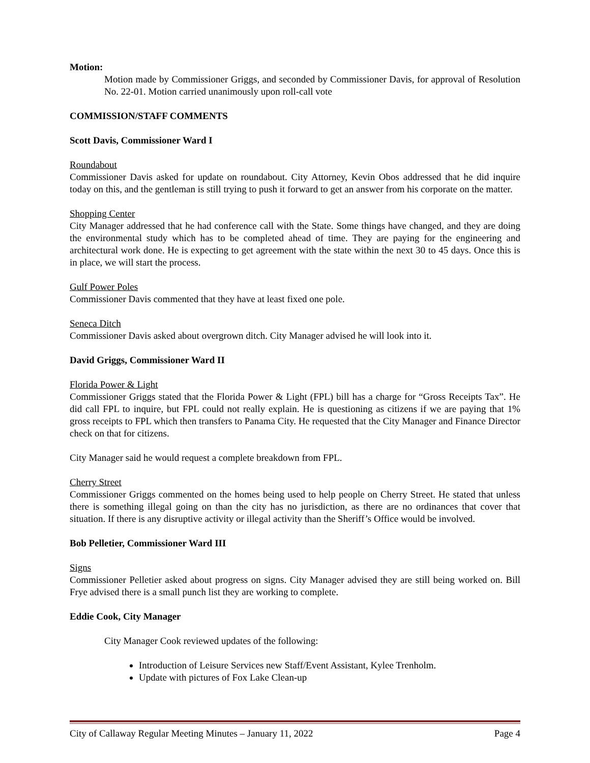Motion:
Motion made by Commissioner Griggs, and seconded by Commissioner Davis, for approval of Resolution No. 22-01. Motion carried unanimously upon roll-call vote
COMMISSION/STAFF COMMENTS
Scott Davis, Commissioner Ward I
Roundabout
Commissioner Davis asked for update on roundabout. City Attorney, Kevin Obos addressed that he did inquire today on this, and the gentleman is still trying to push it forward to get an answer from his corporate on the matter.
Shopping Center
City Manager addressed that he had conference call with the State. Some things have changed, and they are doing the environmental study which has to be completed ahead of time. They are paying for the engineering and architectural work done. He is expecting to get agreement with the state within the next 30 to 45 days. Once this is in place, we will start the process.
Gulf Power Poles
Commissioner Davis commented that they have at least fixed one pole.
Seneca Ditch
Commissioner Davis asked about overgrown ditch. City Manager advised he will look into it.
David Griggs, Commissioner Ward II
Florida Power & Light
Commissioner Griggs stated that the Florida Power & Light (FPL) bill has a charge for “Gross Receipts Tax”. He did call FPL to inquire, but FPL could not really explain. He is questioning as citizens if we are paying that 1% gross receipts to FPL which then transfers to Panama City. He requested that the City Manager and Finance Director check on that for citizens.
City Manager said he would request a complete breakdown from FPL.
Cherry Street
Commissioner Griggs commented on the homes being used to help people on Cherry Street. He stated that unless there is something illegal going on than the city has no jurisdiction, as there are no ordinances that cover that situation. If there is any disruptive activity or illegal activity than the Sheriff’s Office would be involved.
Bob Pelletier, Commissioner Ward III
Signs
Commissioner Pelletier asked about progress on signs. City Manager advised they are still being worked on. Bill Frye advised there is a small punch list they are working to complete.
Eddie Cook, City Manager
City Manager Cook reviewed updates of the following:
Introduction of Leisure Services new Staff/Event Assistant, Kylee Trenholm.
Update with pictures of Fox Lake Clean-up
City of Callaway Regular Meeting Minutes – January 11, 2022 Page 4